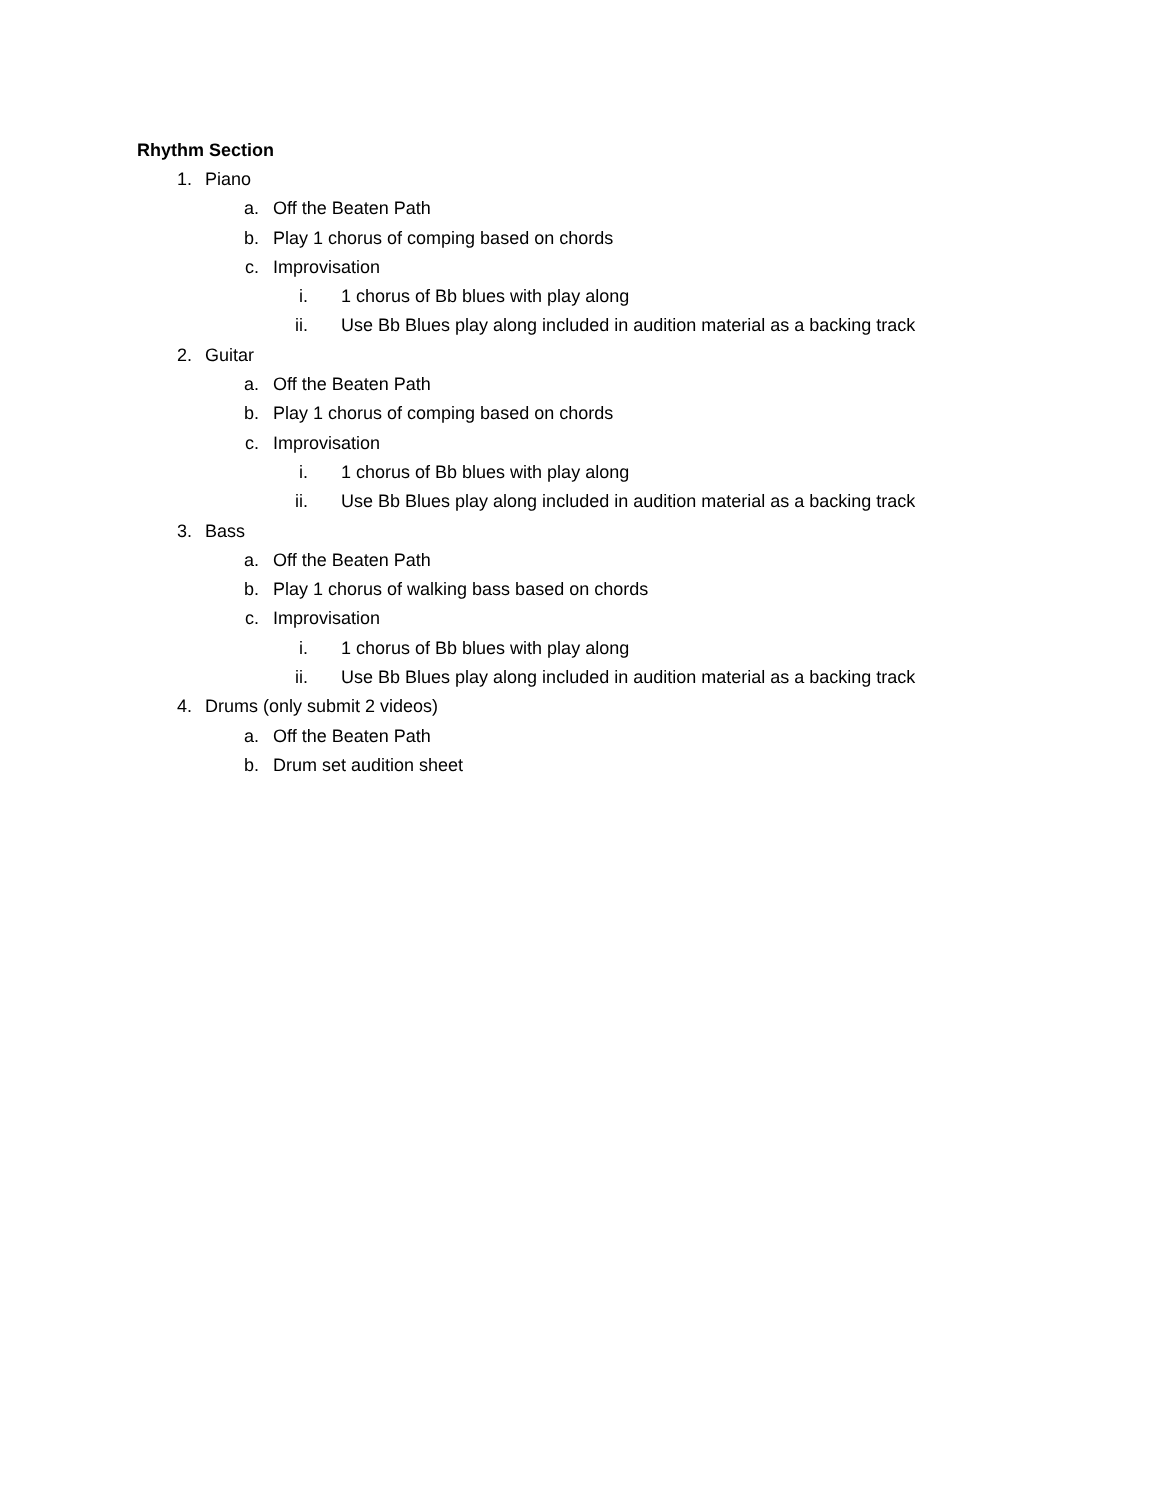Rhythm Section
1. Piano
a. Off the Beaten Path
b. Play 1 chorus of comping based on chords
c. Improvisation
i. 1 chorus of Bb blues with play along
ii. Use Bb Blues play along included in audition material as a backing track
2. Guitar
a. Off the Beaten Path
b. Play 1 chorus of comping based on chords
c. Improvisation
i. 1 chorus of Bb blues with play along
ii. Use Bb Blues play along included in audition material as a backing track
3. Bass
a. Off the Beaten Path
b. Play 1 chorus of walking bass based on chords
c. Improvisation
i. 1 chorus of Bb blues with play along
ii. Use Bb Blues play along included in audition material as a backing track
4. Drums (only submit 2 videos)
a. Off the Beaten Path
b. Drum set audition sheet